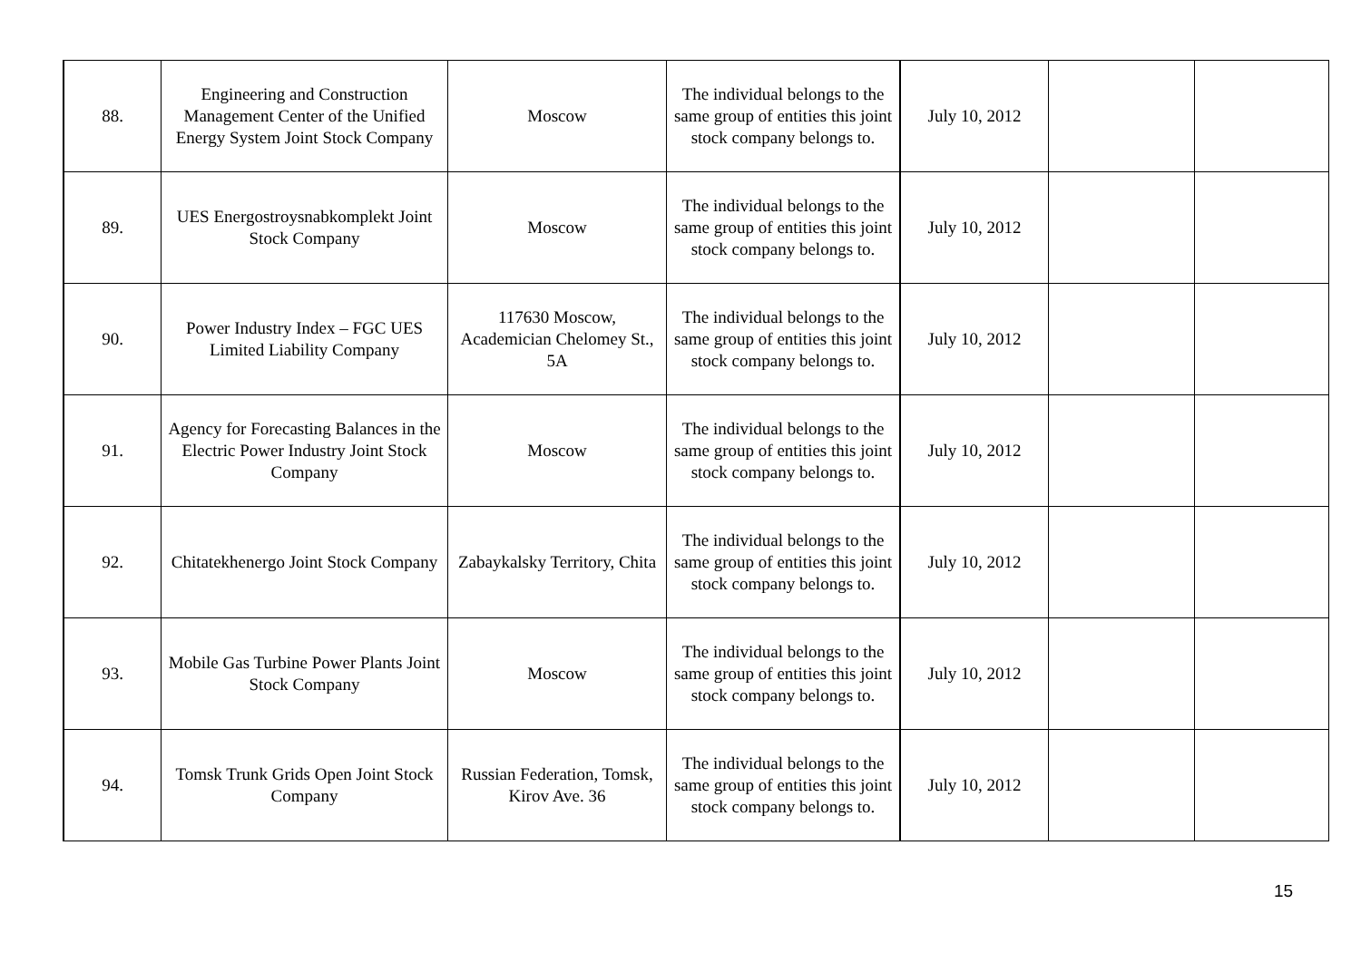| 88. | Engineering and Construction Management Center of the Unified Energy System Joint Stock Company | Moscow | The individual belongs to the same group of entities this joint stock company belongs to. | July 10, 2012 | | |
| 89. | UES Energostroysnabkomplekt Joint Stock Company | Moscow | The individual belongs to the same group of entities this joint stock company belongs to. | July 10, 2012 | | |
| 90. | Power Industry Index – FGC UES Limited Liability Company | 117630 Moscow, Academician Chelomey St., 5A | The individual belongs to the same group of entities this joint stock company belongs to. | July 10, 2012 | | |
| 91. | Agency for Forecasting Balances in the Electric Power Industry Joint Stock Company | Moscow | The individual belongs to the same group of entities this joint stock company belongs to. | July 10, 2012 | | |
| 92. | Chitatekhenergo Joint Stock Company | Zabaykalsky Territory, Chita | The individual belongs to the same group of entities this joint stock company belongs to. | July 10, 2012 | | |
| 93. | Mobile Gas Turbine Power Plants Joint Stock Company | Moscow | The individual belongs to the same group of entities this joint stock company belongs to. | July 10, 2012 | | |
| 94. | Tomsk Trunk Grids Open Joint Stock Company | Russian Federation, Tomsk, Kirov Ave. 36 | The individual belongs to the same group of entities this joint stock company belongs to. | July 10, 2012 | | |
15